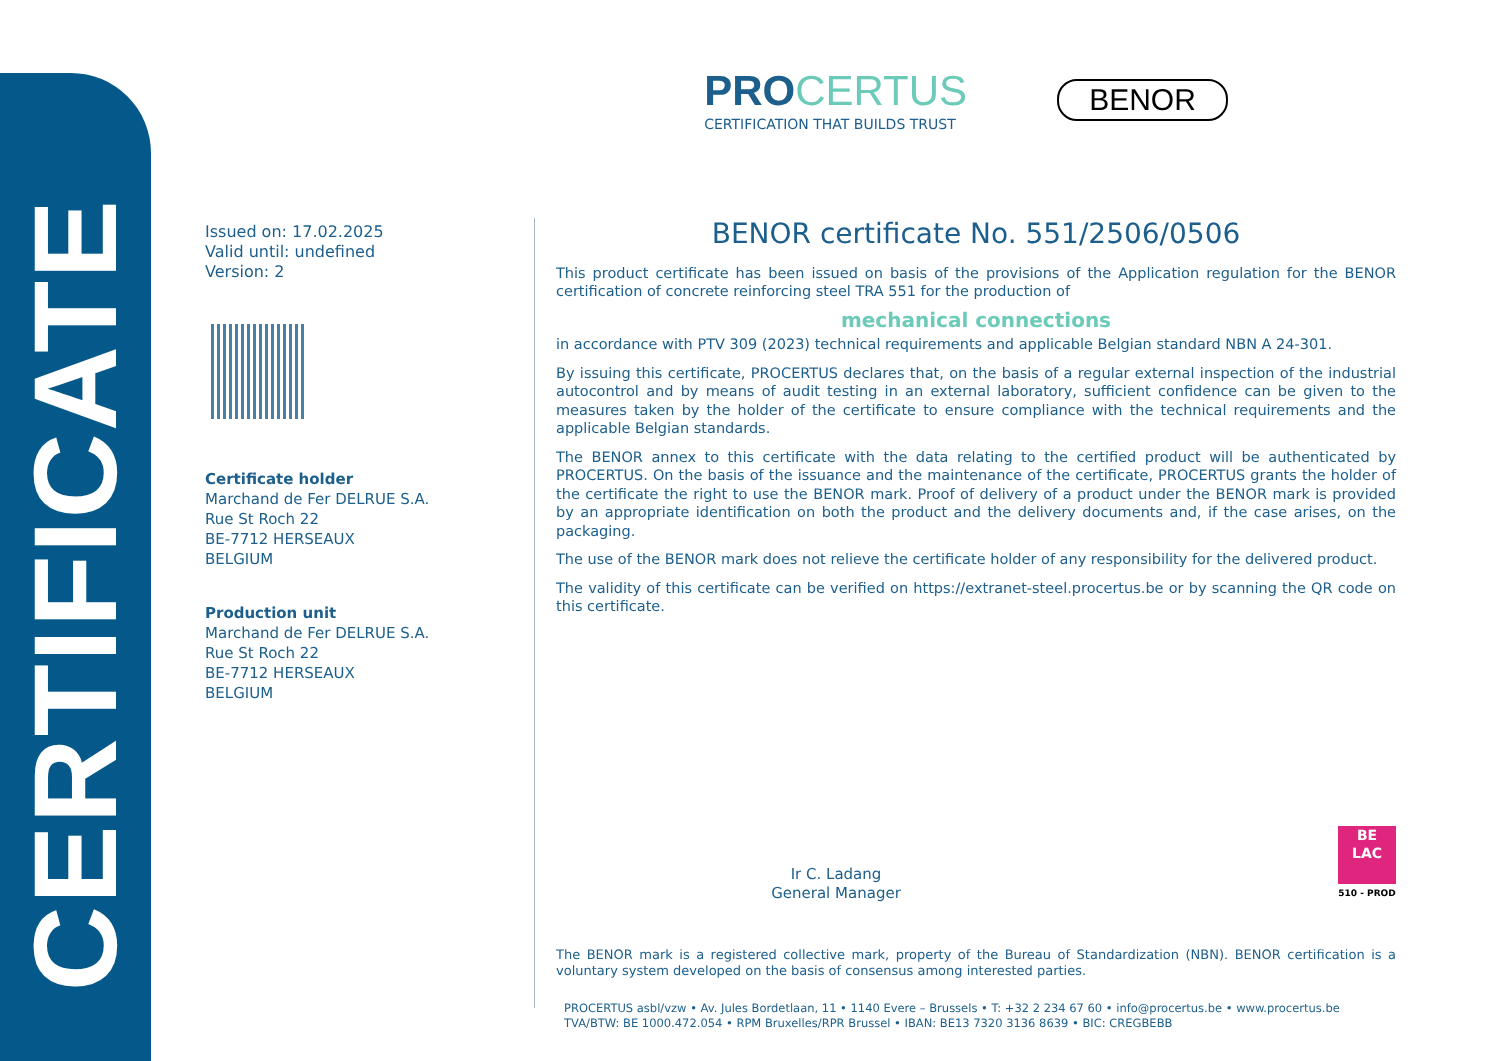CERTIFICATE
Issued on: 17.02.2025
Valid until: undefined
Version: 2
Certificate holder
Marchand de Fer DELRUE S.A.
Rue St Roch 22
BE-7712 HERSEAUX
BELGIUM
Production unit
Marchand de Fer DELRUE S.A.
Rue St Roch 22
BE-7712 HERSEAUX
BELGIUM
PROCERTUS
CERTIFICATION THAT BUILDS TRUST
BENOR
BENOR certificate No. 551/2506/0506
This product certificate has been issued on basis of the provisions of the Application regulation for the BENOR certification of concrete reinforcing steel TRA 551 for the production of
mechanical connections
in accordance with PTV 309 (2023) technical requirements and applicable Belgian standard NBN A 24-301.
By issuing this certificate, PROCERTUS declares that, on the basis of a regular external inspection of the industrial autocontrol and by means of audit testing in an external laboratory, sufficient confidence can be given to the measures taken by the holder of the certificate to ensure compliance with the technical requirements and the applicable Belgian standards.
The BENOR annex to this certificate with the data relating to the certified product will be authenticated by PROCERTUS. On the basis of the issuance and the maintenance of the certificate, PROCERTUS grants the holder of the certificate the right to use the BENOR mark. Proof of delivery of a product under the BENOR mark is provided by an appropriate identification on both the product and the delivery documents and, if the case arises, on the packaging.
The use of the BENOR mark does not relieve the certificate holder of any responsibility for the delivered product.
The validity of this certificate can be verified on https://extranet-steel.procertus.be or by scanning the QR code on this certificate.
Ir C. Ladang
General Manager
BE
LAC
510 - PROD
The BENOR mark is a registered collective mark, property of the Bureau of Standardization (NBN). BENOR certification is a voluntary system developed on the basis of consensus among interested parties.
PROCERTUS asbl/vzw • Av. Jules Bordetlaan, 11 • 1140 Evere – Brussels • T: +32 2 234 67 60 • info@procertus.be • www.procertus.be
TVA/BTW: BE 1000.472.054 • RPM Bruxelles/RPR Brussel • IBAN: BE13 7320 3136 8639 • BIC: CREGBEBB